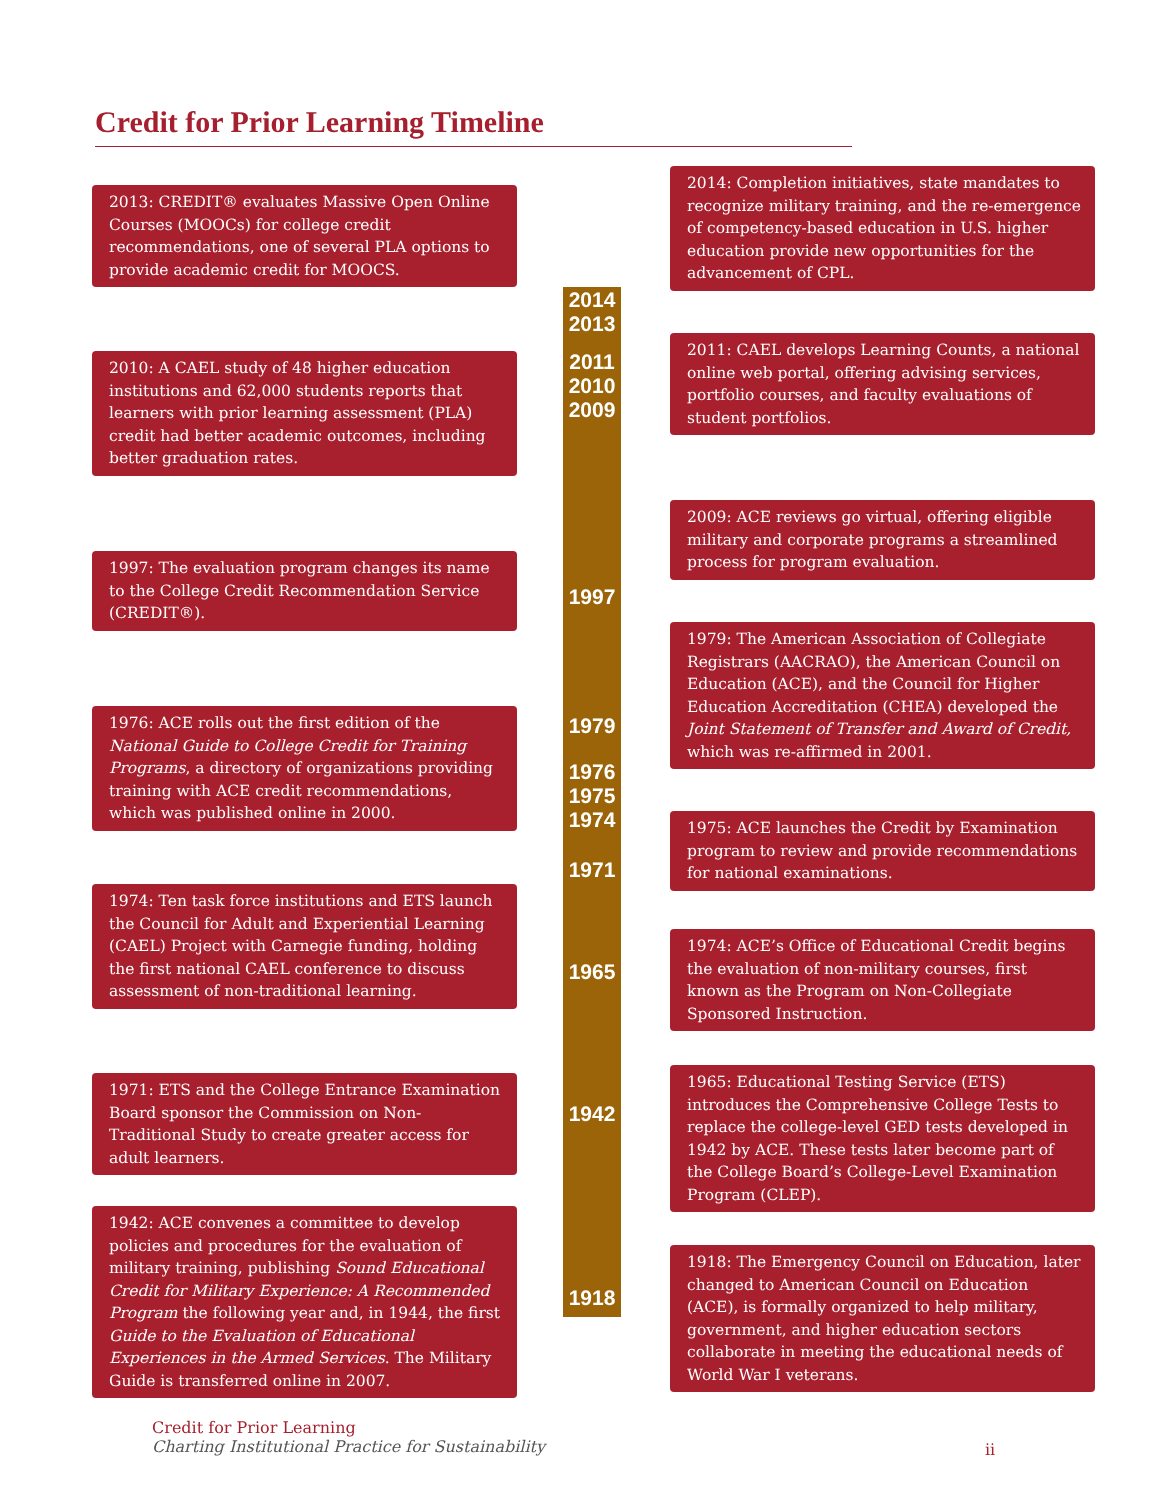Credit for Prior Learning Timeline
2013: CREDIT® evaluates Massive Open Online Courses (MOOCs) for college credit recommendations, one of several PLA options to provide academic credit for MOOCS.
2010: A CAEL study of 48 higher education institutions and 62,000 students reports that learners with prior learning assessment (PLA) credit had better academic outcomes, including better graduation rates.
1997: The evaluation program changes its name to the College Credit Recommendation Service (CREDIT®).
1976: ACE rolls out the first edition of the National Guide to College Credit for Training Programs, a directory of organizations providing training with ACE credit recommendations, which was published online in 2000.
1974: Ten task force institutions and ETS launch the Council for Adult and Experiential Learning (CAEL) Project with Carnegie funding, holding the first national CAEL conference to discuss assessment of non-traditional learning.
1971: ETS and the College Entrance Examination Board sponsor the Commission on Non-Traditional Study to create greater access for adult learners.
1942: ACE convenes a committee to develop policies and procedures for the evaluation of military training, publishing Sound Educational Credit for Military Experience: A Recommended Program the following year and, in 1944, the first Guide to the Evaluation of Educational Experiences in the Armed Services. The Military Guide is transferred online in 2007.
2014
2013
2011
2010
2009
1997
1979
1976
1975
1974
1971
1965
1942
1918
2014: Completion initiatives, state mandates to recognize military training, and the re-emergence of competency-based education in U.S. higher education provide new opportunities for the advancement of CPL.
2011: CAEL develops Learning Counts, a national online web portal, offering advising services, portfolio courses, and faculty evaluations of student portfolios.
2009: ACE reviews go virtual, offering eligible military and corporate programs a streamlined process for program evaluation.
1979: The American Association of Collegiate Registrars (AACRAO), the American Council on Education (ACE), and the Council for Higher Education Accreditation (CHEA) developed the Joint Statement of Transfer and Award of Credit, which was re-affirmed in 2001.
1975: ACE launches the Credit by Examination program to review and provide recommendations for national examinations.
1974: ACE’s Office of Educational Credit begins the evaluation of non-military courses, first known as the Program on Non-Collegiate Sponsored Instruction.
1965: Educational Testing Service (ETS) introduces the Comprehensive College Tests to replace the college-level GED tests developed in 1942 by ACE. These tests later become part of the College Board’s College-Level Examination Program (CLEP).
1918: The Emergency Council on Education, later changed to American Council on Education (ACE), is formally organized to help military, government, and higher education sectors collaborate in meeting the educational needs of World War I veterans.
Credit for Prior Learning
Charting Institutional Practice for Sustainability
ii